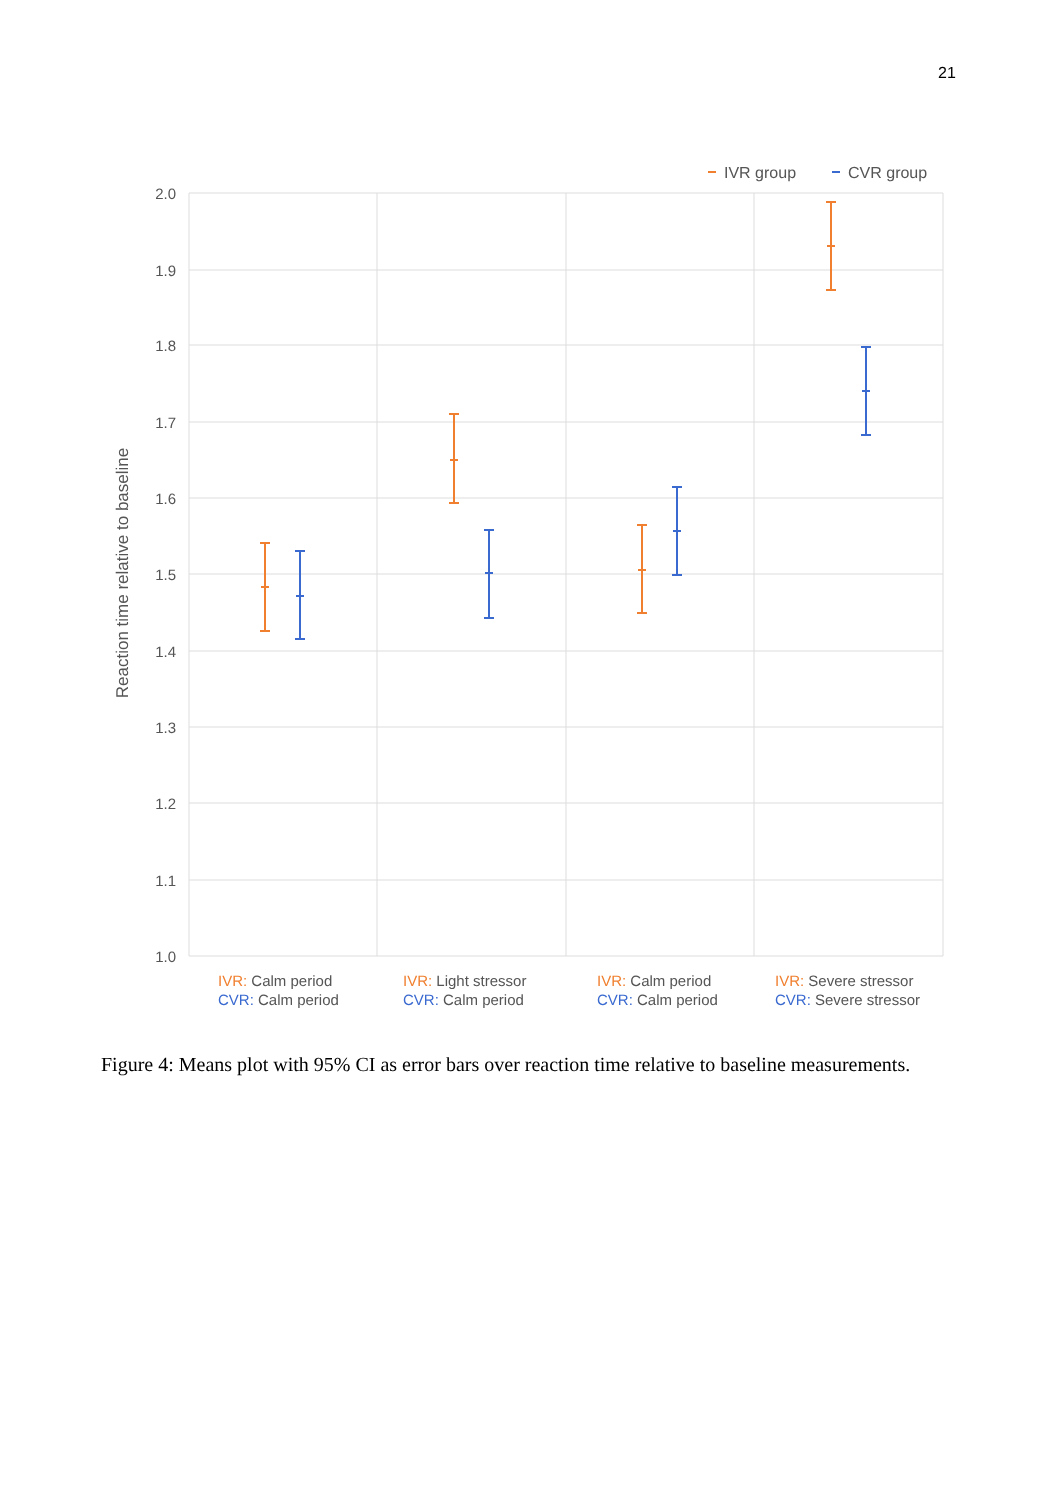21
2.0
1.9
1.8
1.7
1.6
1.5
1.4
1.3
1.2
1.1
1.0
Reaction time relative to baseline
IVR group
CVR group
IVR: Calm period
CVR: Calm period
IVR: Light stressor
CVR: Calm period
IVR: Calm period
CVR: Calm period
IVR: Severe stressor
CVR: Severe stressor
Figure 4: Means plot with 95% CI as error bars over reaction time relative to baseline measurements.